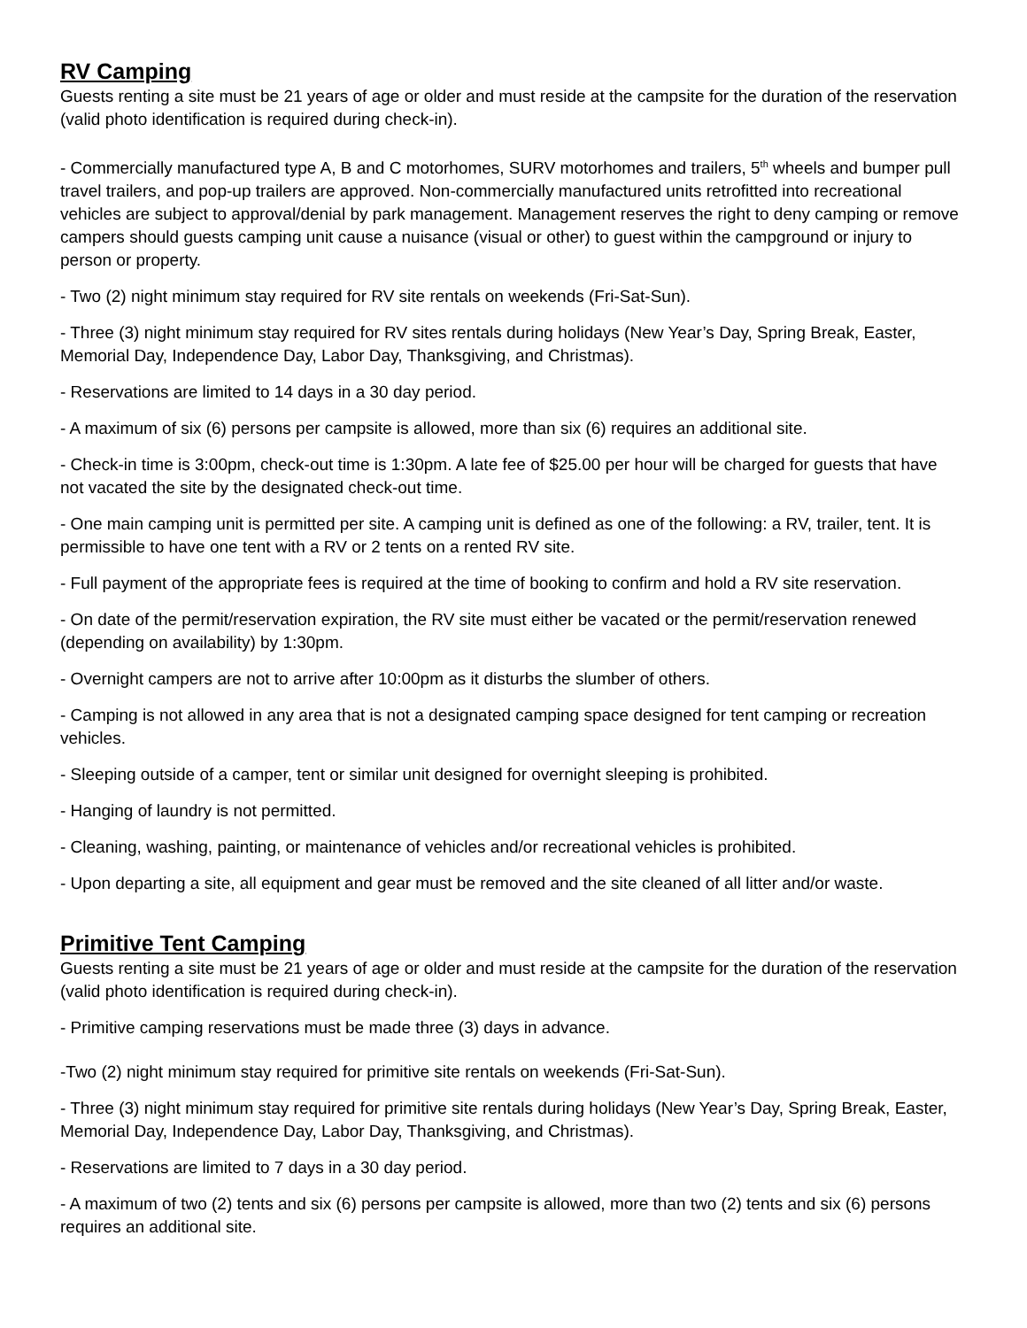RV Camping
Guests renting a site must be 21 years of age or older and must reside at the campsite for the duration of the reservation (valid photo identification is required during check-in).
- Commercially manufactured type A, B and C motorhomes, SURV motorhomes and trailers, 5<sup>th</sup> wheels and bumper pull travel trailers, and pop-up trailers are approved. Non-commercially manufactured units retrofitted into recreational vehicles are subject to approval/denial by park management. Management reserves the right to deny camping or remove campers should guests camping unit cause a nuisance (visual or other) to guest within the campground or injury to person or property.
- Two (2) night minimum stay required for RV site rentals on weekends (Fri-Sat-Sun).
- Three (3) night minimum stay required for RV sites rentals during holidays (New Year’s Day, Spring Break, Easter, Memorial Day, Independence Day, Labor Day, Thanksgiving, and Christmas).
- Reservations are limited to 14 days in a 30 day period.
- A maximum of six (6) persons per campsite is allowed, more than six (6) requires an additional site.
- Check-in time is 3:00pm, check-out time is 1:30pm. A late fee of $25.00 per hour will be charged for guests that have not vacated the site by the designated check-out time.
- One main camping unit is permitted per site. A camping unit is defined as one of the following: a RV, trailer, tent. It is permissible to have one tent with a RV or 2 tents on a rented RV site.
- Full payment of the appropriate fees is required at the time of booking to confirm and hold a RV site reservation.
- On date of the permit/reservation expiration, the RV site must either be vacated or the permit/reservation renewed (depending on availability) by 1:30pm.
- Overnight campers are not to arrive after 10:00pm as it disturbs the slumber of others.
- Camping is not allowed in any area that is not a designated camping space designed for tent camping or recreation vehicles.
- Sleeping outside of a camper, tent or similar unit designed for overnight sleeping is prohibited.
- Hanging of laundry is not permitted.
- Cleaning, washing, painting, or maintenance of vehicles and/or recreational vehicles is prohibited.
- Upon departing a site, all equipment and gear must be removed and the site cleaned of all litter and/or waste.
Primitive Tent Camping
Guests renting a site must be 21 years of age or older and must reside at the campsite for the duration of the reservation (valid photo identification is required during check-in).
- Primitive camping reservations must be made three (3) days in advance.
-Two (2) night minimum stay required for primitive site rentals on weekends (Fri-Sat-Sun).
- Three (3) night minimum stay required for primitive site rentals during holidays (New Year’s Day, Spring Break, Easter, Memorial Day, Independence Day, Labor Day, Thanksgiving, and Christmas).
- Reservations are limited to 7 days in a 30 day period.
- A maximum of two (2) tents and six (6) persons per campsite is allowed, more than two (2) tents and six (6) persons requires an additional site.